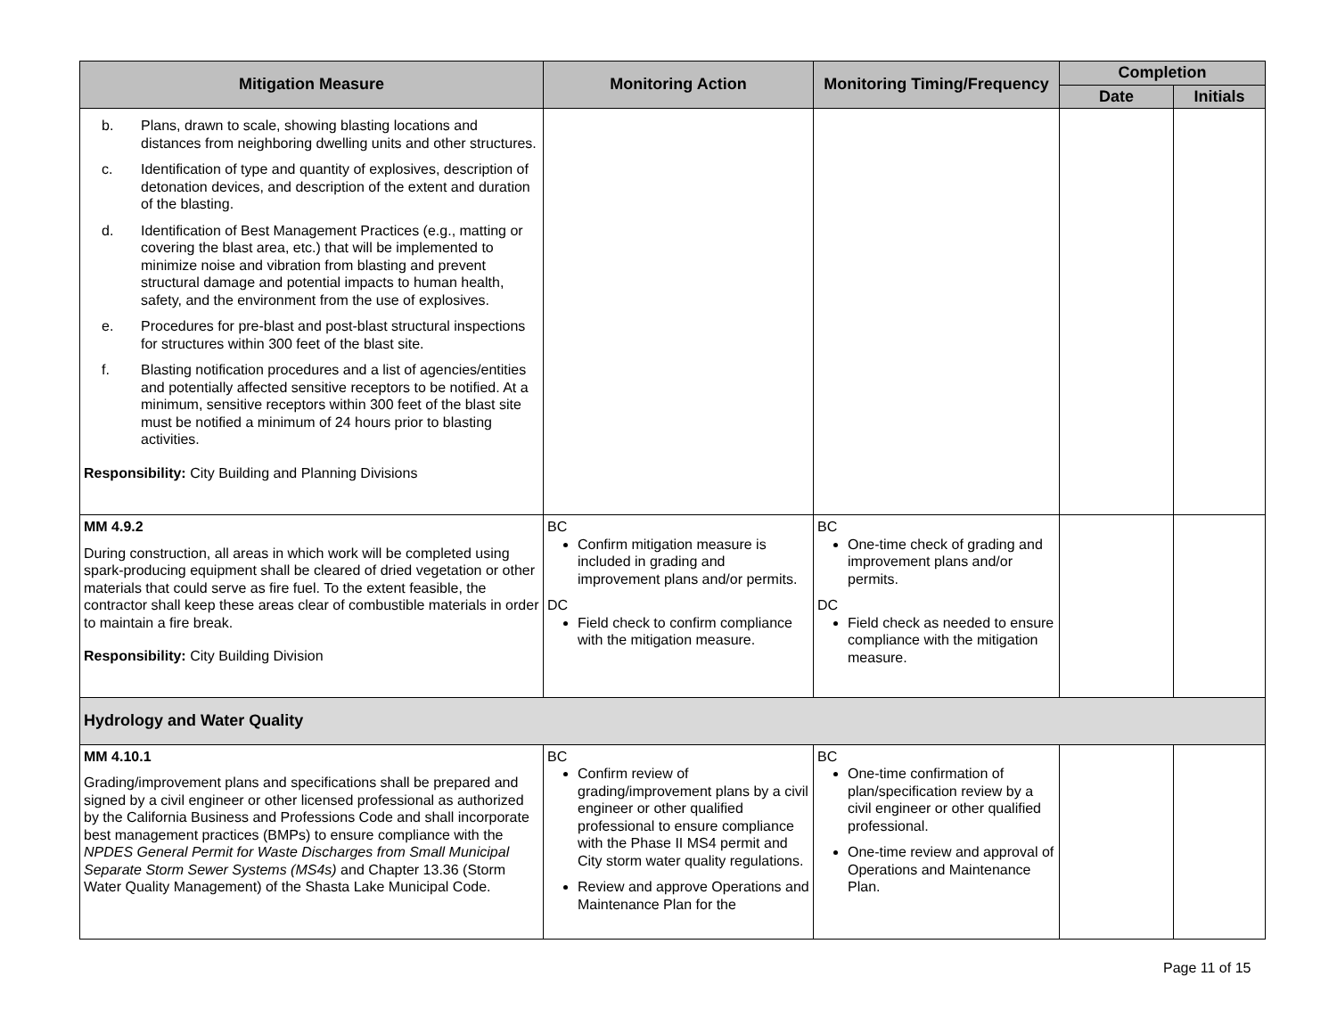| Mitigation Measure | Monitoring Action | Monitoring Timing/Frequency | Completion | |
| --- | --- | --- | --- | --- |
| | | | Date | Initials |
| b. Plans, drawn to scale, showing blasting locations and distances from neighboring dwelling units and other structures. c. Identification of type and quantity of explosives, description of detonation devices, and description of the extent and duration of the blasting. d. Identification of Best Management Practices (e.g., matting or covering the blast area, etc.) that will be implemented to minimize noise and vibration from blasting and prevent structural damage and potential impacts to human health, safety, and the environment from the use of explosives. e. Procedures for pre-blast and post-blast structural inspections for structures within 300 feet of the blast site. f. Blasting notification procedures and a list of agencies/entities and potentially affected sensitive receptors to be notified. At a minimum, sensitive receptors within 300 feet of the blast site must be notified a minimum of 24 hours prior to blasting activities. Responsibility: City Building and Planning Divisions | | | | |
| MM 4.9.2 During construction, all areas in which work will be completed using spark-producing equipment shall be cleared of dried vegetation or other materials that could serve as fire fuel. To the extent feasible, the contractor shall keep these areas clear of combustible materials in order to maintain a fire break. Responsibility: City Building Division | BC Confirm mitigation measure is included in grading and improvement plans and/or permits. DC Field check to confirm compliance with the mitigation measure. | BC One-time check of grading and improvement plans and/or permits. DC Field check as needed to ensure compliance with the mitigation measure. | | |
| Hydrology and Water Quality | | | | |
| MM 4.10.1 Grading/improvement plans and specifications shall be prepared and signed by a civil engineer or other licensed professional as authorized by the California Business and Professions Code and shall incorporate best management practices (BMPs) to ensure compliance with the NPDES General Permit for Waste Discharges from Small Municipal Separate Storm Sewer Systems (MS4s) and Chapter 13.36 (Storm Water Quality Management) of the Shasta Lake Municipal Code. | BC Confirm review of grading/improvement plans by a civil engineer or other qualified professional to ensure compliance with the Phase II MS4 permit and City storm water quality regulations. Review and approve Operations and Maintenance Plan for the | BC One-time confirmation of plan/specification review by a civil engineer or other qualified professional. One-time review and approval of Operations and Maintenance Plan. | | |
Page 11 of 15